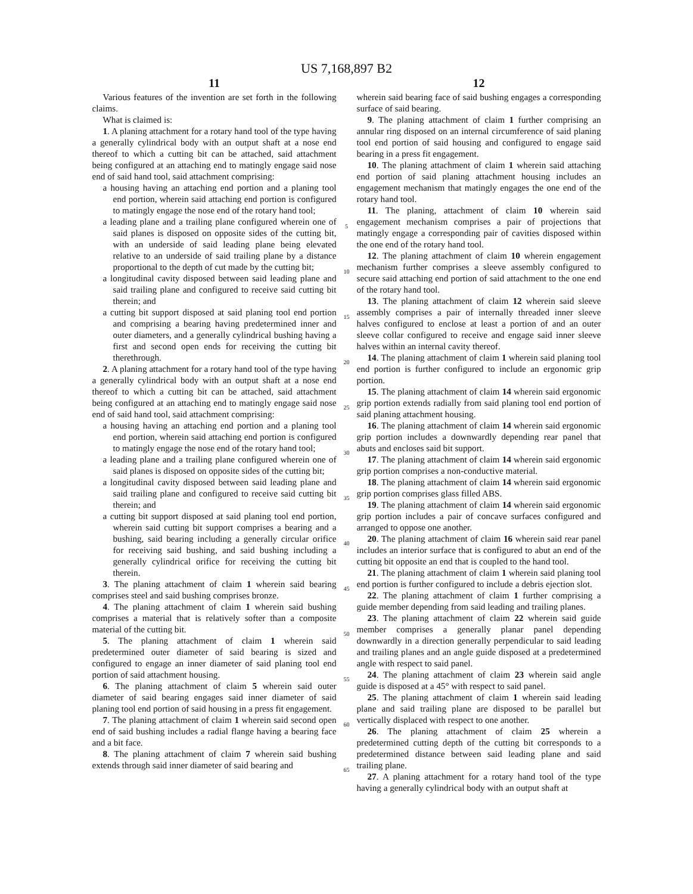US 7,168,897 B2
11
Various features of the invention are set forth in the following claims.
What is claimed is:
1. A planing attachment for a rotary hand tool of the type having a generally cylindrical body with an output shaft at a nose end thereof to which a cutting bit can be attached, said attachment being configured at an attaching end to matingly engage said nose end of said hand tool, said attachment comprising:
a housing having an attaching end portion and a planing tool end portion, wherein said attaching end portion is configured to matingly engage the nose end of the rotary hand tool;
a leading plane and a trailing plane configured wherein one of said planes is disposed on opposite sides of the cutting bit, with an underside of said leading plane being elevated relative to an underside of said trailing plane by a distance proportional to the depth of cut made by the cutting bit;
a longitudinal cavity disposed between said leading plane and said trailing plane and configured to receive said cutting bit therein; and
a cutting bit support disposed at said planing tool end portion and comprising a bearing having predetermined inner and outer diameters, and a generally cylindrical bushing having a first and second open ends for receiving the cutting bit therethrough.
2. A planing attachment for a rotary hand tool of the type having a generally cylindrical body with an output shaft at a nose end thereof to which a cutting bit can be attached, said attachment being configured at an attaching end to matingly engage said nose end of said hand tool, said attachment comprising:
a housing having an attaching end portion and a planing tool end portion, wherein said attaching end portion is configured to matingly engage the nose end of the rotary hand tool;
a leading plane and a trailing plane configured wherein one of said planes is disposed on opposite sides of the cutting bit;
a longitudinal cavity disposed between said leading plane and said trailing plane and configured to receive said cutting bit therein; and
a cutting bit support disposed at said planing tool end portion, wherein said cutting bit support comprises a bearing and a bushing, said bearing including a generally circular orifice for receiving said bushing, and said bushing including a generally cylindrical orifice for receiving the cutting bit therein.
3. The planing attachment of claim 1 wherein said bearing comprises steel and said bushing comprises bronze.
4. The planing attachment of claim 1 wherein said bushing comprises a material that is relatively softer than a composite material of the cutting bit.
5. The planing attachment of claim 1 wherein said predetermined outer diameter of said bearing is sized and configured to engage an inner diameter of said planing tool end portion of said attachment housing.
6. The planing attachment of claim 5 wherein said outer diameter of said bearing engages said inner diameter of said planing tool end portion of said housing in a press fit engagement.
7. The planing attachment of claim 1 wherein said second open end of said bushing includes a radial flange having a bearing face and a bit face.
8. The planing attachment of claim 7 wherein said bushing extends through said inner diameter of said bearing and
5
10
15
20
25
30
35
40
45
50
55
60
65
12
wherein said bearing face of said bushing engages a corresponding surface of said bearing.
9. The planing attachment of claim 1 further comprising an annular ring disposed on an internal circumference of said planing tool end portion of said housing and configured to engage said bearing in a press fit engagement.
10. The planing attachment of claim 1 wherein said attaching end portion of said planing attachment housing includes an engagement mechanism that matingly engages the one end of the rotary hand tool.
11. The planing, attachment of claim 10 wherein said engagement mechanism comprises a pair of projections that matingly engage a corresponding pair of cavities disposed within the one end of the rotary hand tool.
12. The planing attachment of claim 10 wherein engagement mechanism further comprises a sleeve assembly configured to secure said attaching end portion of said attachment to the one end of the rotary hand tool.
13. The planing attachment of claim 12 wherein said sleeve assembly comprises a pair of internally threaded inner sleeve halves configured to enclose at least a portion of and an outer sleeve collar configured to receive and engage said inner sleeve halves within an internal cavity thereof.
14. The planing attachment of claim 1 wherein said planing tool end portion is further configured to include an ergonomic grip portion.
15. The planing attachment of claim 14 wherein said ergonomic grip portion extends radially from said planing tool end portion of said planing attachment housing.
16. The planing attachment of claim 14 wherein said ergonomic grip portion includes a downwardly depending rear panel that abuts and encloses said bit support.
17. The planing attachment of claim 14 wherein said ergonomic grip portion comprises a non-conductive material.
18. The planing attachment of claim 14 wherein said ergonomic grip portion comprises glass filled ABS.
19. The planing attachment of claim 14 wherein said ergonomic grip portion includes a pair of concave surfaces configured and arranged to oppose one another.
20. The planing attachment of claim 16 wherein said rear panel includes an interior surface that is configured to abut an end of the cutting bit opposite an end that is coupled to the hand tool.
21. The planing attachment of claim 1 wherein said planing tool end portion is further configured to include a debris ejection slot.
22. The planing attachment of claim 1 further comprising a guide member depending from said leading and trailing planes.
23. The planing attachment of claim 22 wherein said guide member comprises a generally planar panel depending downwardly in a direction generally perpendicular to said leading and trailing planes and an angle guide disposed at a predetermined angle with respect to said panel.
24. The planing attachment of claim 23 wherein said angle guide is disposed at a 45° with respect to said panel.
25. The planing attachment of claim 1 wherein said leading plane and said trailing plane are disposed to be parallel but vertically displaced with respect to one another.
26. The planing attachment of claim 25 wherein a predetermined cutting depth of the cutting bit corresponds to a predetermined distance between said leading plane and said trailing plane.
27. A planing attachment for a rotary hand tool of the type having a generally cylindrical body with an output shaft at